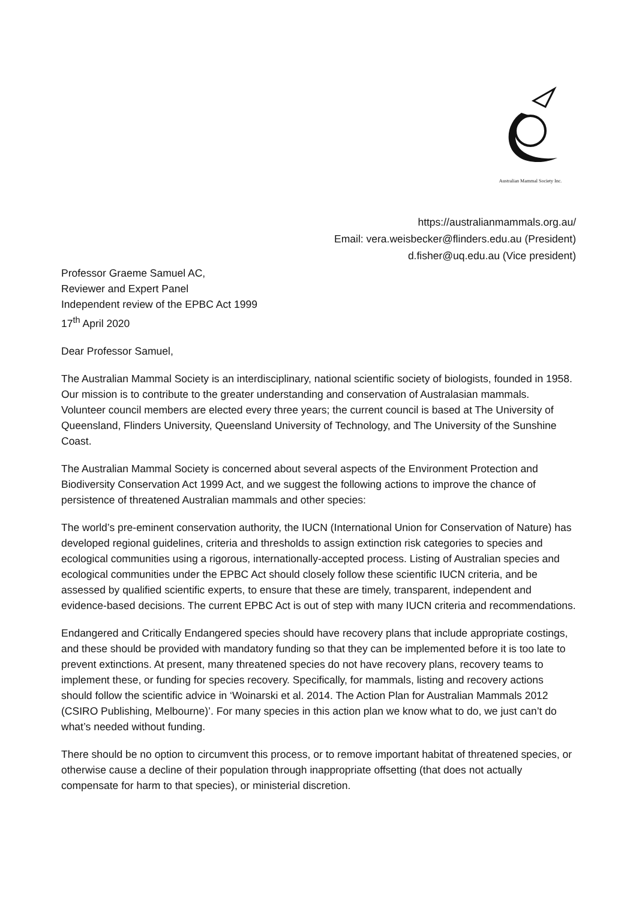Australian Mammal Society Inc.
https://australianmammals.org.au/
Email: vera.weisbecker@flinders.edu.au (President)
d.fisher@uq.edu.au (Vice president)
Professor Graeme Samuel AC,
Reviewer and Expert Panel
Independent review of the EPBC Act 1999
17<sup>th</sup> April 2020
Dear Professor Samuel,
The Australian Mammal Society is an interdisciplinary, national scientific society of biologists, founded in 1958. Our mission is to contribute to the greater understanding and conservation of Australasian mammals. Volunteer council members are elected every three years; the current council is based at The University of Queensland, Flinders University, Queensland University of Technology, and The University of the Sunshine Coast.
The Australian Mammal Society is concerned about several aspects of the Environment Protection and Biodiversity Conservation Act 1999 Act, and we suggest the following actions to improve the chance of persistence of threatened Australian mammals and other species:
The world’s pre-eminent conservation authority, the IUCN (International Union for Conservation of Nature) has developed regional guidelines, criteria and thresholds to assign extinction risk categories to species and ecological communities using a rigorous, internationally-accepted process. Listing of Australian species and ecological communities under the EPBC Act should closely follow these scientific IUCN criteria, and be assessed by qualified scientific experts, to ensure that these are timely, transparent, independent and evidence-based decisions. The current EPBC Act is out of step with many IUCN criteria and recommendations.
Endangered and Critically Endangered species should have recovery plans that include appropriate costings, and these should be provided with mandatory funding so that they can be implemented before it is too late to prevent extinctions. At present, many threatened species do not have recovery plans, recovery teams to implement these, or funding for species recovery. Specifically, for mammals, listing and recovery actions should follow the scientific advice in ‘Woinarski et al. 2014. The Action Plan for Australian Mammals 2012 (CSIRO Publishing, Melbourne)’. For many species in this action plan we know what to do, we just can’t do what’s needed without funding.
There should be no option to circumvent this process, or to remove important habitat of threatened species, or otherwise cause a decline of their population through inappropriate offsetting (that does not actually compensate for harm to that species), or ministerial discretion.